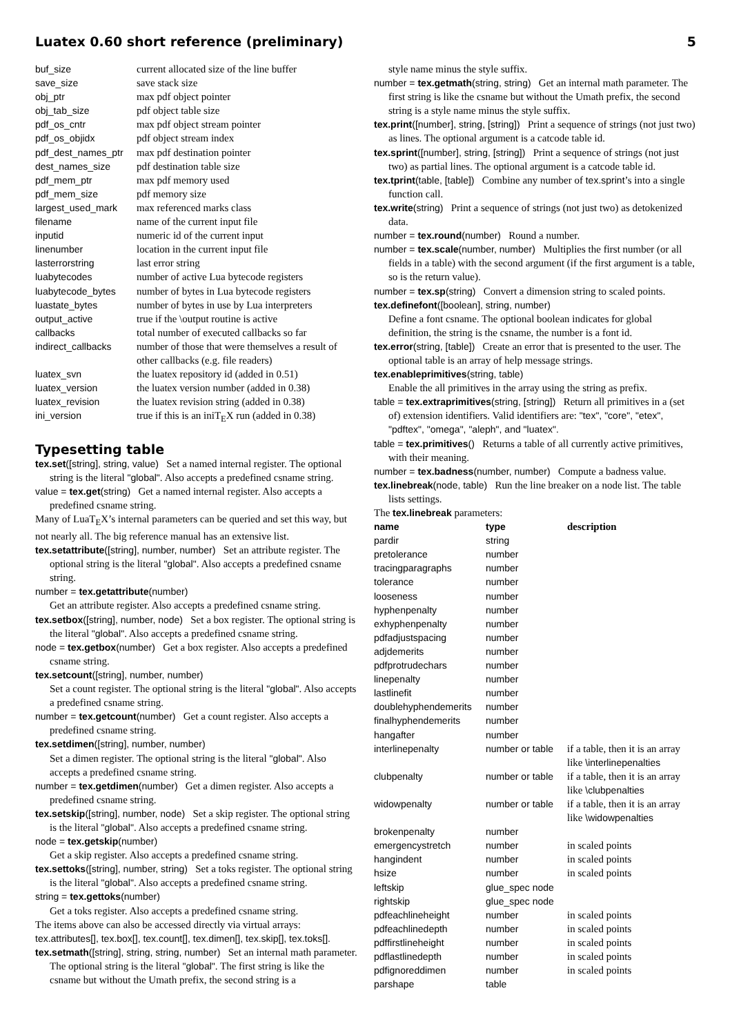Luatex 0.60 short reference (preliminary) 5
| buf_size | current allocated size of the line buffer |
| save_size | save stack size |
| obj_ptr | max pdf object pointer |
| obj_tab_size | pdf object table size |
| pdf_os_cntr | max pdf object stream pointer |
| pdf_os_objidx | pdf object stream index |
| pdf_dest_names_ptr | max pdf destination pointer |
| dest_names_size | pdf destination table size |
| pdf_mem_ptr | max pdf memory used |
| pdf_mem_size | pdf memory size |
| largest_used_mark | max referenced marks class |
| filename | name of the current input file |
| inputid | numeric id of the current input |
| linenumber | location in the current input file |
| lasterrorstring | last error string |
| luabytecodes | number of active Lua bytecode registers |
| luabytecode_bytes | number of bytes in Lua bytecode registers |
| luastate_bytes | number of bytes in use by Lua interpreters |
| output_active | true if the \output routine is active |
| callbacks | total number of executed callbacks so far |
| indirect_callbacks | number of those that were themselves a result of other callbacks (e.g. file readers) |
| luatex_svn | the luatex repository id (added in 0.51) |
| luatex_version | the luatex version number (added in 0.38) |
| luatex_revision | the luatex revision string (added in 0.38) |
| ini_version | true if this is an iniT<sub>E</sub>X run (added in 0.38) |
Typesetting table
tex.set([string], string, value) Set a named internal register. The optional string is the literal "global". Also accepts a predefined csname string.
value = tex.get(string) Get a named internal register. Also accepts a predefined csname string.
Many of LuaT<sub>E</sub>X’s internal parameters can be queried and set this way, but not nearly all. The big reference manual has an extensive list.
tex.setattribute([string], number, number) Set an attribute register. The optional string is the literal "global". Also accepts a predefined csname string.
number = tex.getattribute(number)
Get an attribute register. Also accepts a predefined csname string.
tex.setbox([string], number, node) Set a box register. The optional string is the literal "global". Also accepts a predefined csname string.
node = tex.getbox(number) Get a box register. Also accepts a predefined csname string.
tex.setcount([string], number, number)
Set a count register. The optional string is the literal "global". Also accepts a predefined csname string.
number = tex.getcount(number) Get a count register. Also accepts a predefined csname string.
tex.setdimen([string], number, number)
Set a dimen register. The optional string is the literal "global". Also accepts a predefined csname string.
number = tex.getdimen(number) Get a dimen register. Also accepts a predefined csname string.
tex.setskip([string], number, node) Set a skip register. The optional string is the literal "global". Also accepts a predefined csname string.
node = tex.getskip(number)
Get a skip register. Also accepts a predefined csname string.
tex.settoks([string], number, string) Set a toks register. The optional string is the literal "global". Also accepts a predefined csname string.
string = tex.gettoks(number)
Get a toks register. Also accepts a predefined csname string.
The items above can also be accessed directly via virtual arrays: tex.attributes[], tex.box[], tex.count[], tex.dimen[], tex.skip[], tex.toks[].
tex.setmath([string], string, string, number) Set an internal math parameter. The optional string is the literal "global". The first string is like the csname but without the Umath prefix, the second string is a
style name minus the style suffix.
number = tex.getmath(string, string) Get an internal math parameter. The first string is like the csname but without the Umath prefix, the second string is a style name minus the style suffix.
tex.print([number], string, [string]) Print a sequence of strings (not just two) as lines. The optional argument is a catcode table id.
tex.sprint([number], string, [string]) Print a sequence of strings (not just two) as partial lines. The optional argument is a catcode table id.
tex.tprint(table, [table]) Combine any number of tex.sprint’s into a single function call.
tex.write(string) Print a sequence of strings (not just two) as detokenized data.
number = tex.round(number) Round a number.
number = tex.scale(number, number) Multiplies the first number (or all fields in a table) with the second argument (if the first argument is a table, so is the return value).
number = tex.sp(string) Convert a dimension string to scaled points.
tex.definefont([boolean], string, number)
Define a font csname. The optional boolean indicates for global definition, the string is the csname, the number is a font id.
tex.error(string, [table]) Create an error that is presented to the user. The optional table is an array of help message strings.
tex.enableprimitives(string, table)
Enable the all primitives in the array using the string as prefix.
table = tex.extraprimitives(string, [string]) Return all primitives in a (set of) extension identifiers. Valid identifiers are: "tex", "core", "etex", "pdftex", "omega", "aleph", and "luatex".
table = tex.primitives() Returns a table of all currently active primitives, with their meaning.
number = tex.badness(number, number) Compute a badness value.
tex.linebreak(node, table) Run the line breaker on a node list. The table lists settings.
The tex.linebreak parameters:
| name | type | description |
| --- | --- | --- |
| pardir | string | |
| pretolerance | number | |
| tracingparagraphs | number | |
| tolerance | number | |
| looseness | number | |
| hyphenpenalty | number | |
| exhyphenpenalty | number | |
| pdfadjustspacing | number | |
| adjdemerits | number | |
| pdfprotrudechars | number | |
| linepenalty | number | |
| lastlinefit | number | |
| doublehyphendemerits | number | |
| finalhyphendemerits | number | |
| hangafter | number | |
| interlinepenalty | number or table | if a table, then it is an array like \interlinepenalties |
| clubpenalty | number or table | if a table, then it is an array like \clubpenalties |
| widowpenalty | number or table | if a table, then it is an array like \widowpenalties |
| brokenpenalty | number | |
| emergencystretch | number | in scaled points |
| hangindent | number | in scaled points |
| hsize | number | in scaled points |
| leftskip | glue_spec node | |
| rightskip | glue_spec node | |
| pdfeachlineheight | number | in scaled points |
| pdfeachlinedepth | number | in scaled points |
| pdffirstlineheight | number | in scaled points |
| pdflastlinedepth | number | in scaled points |
| pdfignoreddimen | number | in scaled points |
| parshape | table | |